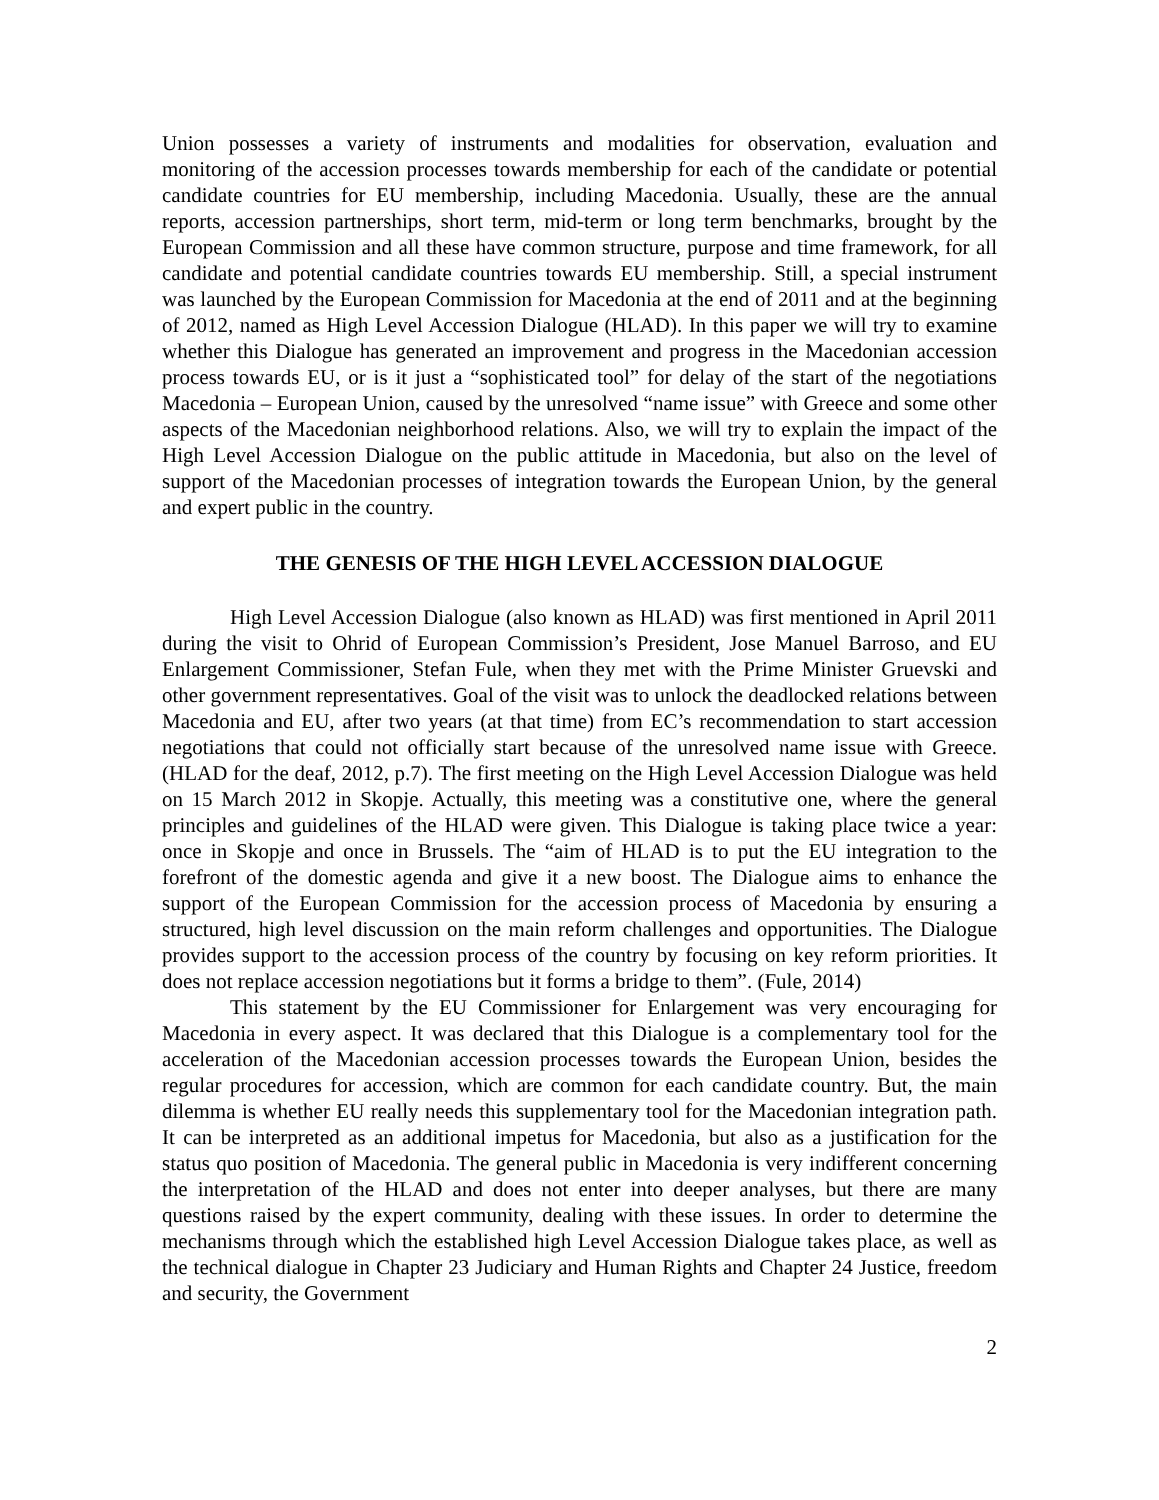Union possesses a variety of instruments and modalities for observation, evaluation and monitoring of the accession processes towards membership for each of the candidate or potential candidate countries for EU membership, including Macedonia. Usually, these are the annual reports, accession partnerships, short term, mid-term or long term benchmarks, brought by the European Commission and all these have common structure, purpose and time framework, for all candidate and potential candidate countries towards EU membership. Still, a special instrument was launched by the European Commission for Macedonia at the end of 2011 and at the beginning of 2012, named as High Level Accession Dialogue (HLAD). In this paper we will try to examine whether this Dialogue has generated an improvement and progress in the Macedonian accession process towards EU, or is it just a “sophisticated tool” for delay of the start of the negotiations Macedonia – European Union, caused by the unresolved “name issue” with Greece and some other aspects of the Macedonian neighborhood relations. Also, we will try to explain the impact of the High Level Accession Dialogue on the public attitude in Macedonia, but also on the level of support of the Macedonian processes of integration towards the European Union, by the general and expert public in the country.
THE GENESIS OF THE HIGH LEVEL ACCESSION DIALOGUE
High Level Accession Dialogue (also known as HLAD) was first mentioned in April 2011 during the visit to Ohrid of European Commission’s President, Jose Manuel Barroso, and EU Enlargement Commissioner, Stefan Fule, when they met with the Prime Minister Gruevski and other government representatives. Goal of the visit was to unlock the deadlocked relations between Macedonia and EU, after two years (at that time) from EC’s recommendation to start accession negotiations that could not officially start because of the unresolved name issue with Greece. (HLAD for the deaf, 2012, p.7). The first meeting on the High Level Accession Dialogue was held on 15 March 2012 in Skopje. Actually, this meeting was a constitutive one, where the general principles and guidelines of the HLAD were given. This Dialogue is taking place twice a year: once in Skopje and once in Brussels. The “aim of HLAD is to put the EU integration to the forefront of the domestic agenda and give it a new boost. The Dialogue aims to enhance the support of the European Commission for the accession process of Macedonia by ensuring a structured, high level discussion on the main reform challenges and opportunities. The Dialogue provides support to the accession process of the country by focusing on key reform priorities. It does not replace accession negotiations but it forms a bridge to them”. (Fule, 2014)
This statement by the EU Commissioner for Enlargement was very encouraging for Macedonia in every aspect. It was declared that this Dialogue is a complementary tool for the acceleration of the Macedonian accession processes towards the European Union, besides the regular procedures for accession, which are common for each candidate country. But, the main dilemma is whether EU really needs this supplementary tool for the Macedonian integration path. It can be interpreted as an additional impetus for Macedonia, but also as a justification for the status quo position of Macedonia. The general public in Macedonia is very indifferent concerning the interpretation of the HLAD and does not enter into deeper analyses, but there are many questions raised by the expert community, dealing with these issues. In order to determine the mechanisms through which the established high Level Accession Dialogue takes place, as well as the technical dialogue in Chapter 23 Judiciary and Human Rights and Chapter 24 Justice, freedom and security, the Government
2